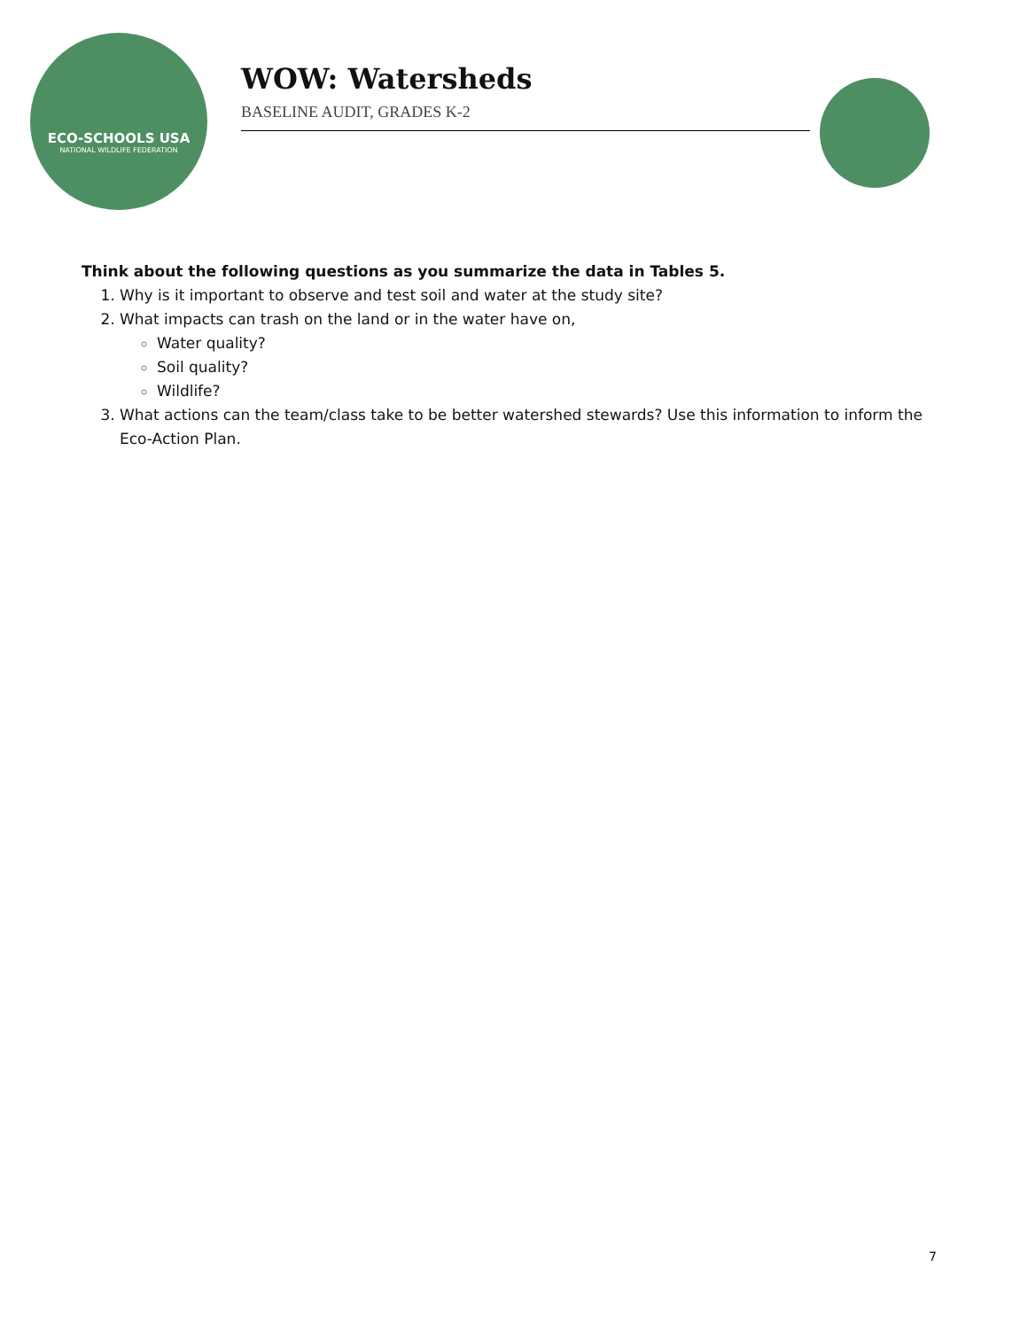ECO-SCHOOLS USA
NATIONAL WILDLIFE FEDERATION
WOW: Watersheds
BASELINE AUDIT, GRADES K-2
Think about the following questions as you summarize the data in Tables 5.
Why is it important to observe and test soil and water at the study site?
What impacts can trash on the land or in the water have on,
Water quality?
Soil quality?
Wildlife?
What actions can the team/class take to be better watershed stewards? Use this information to inform the Eco-Action Plan.
7